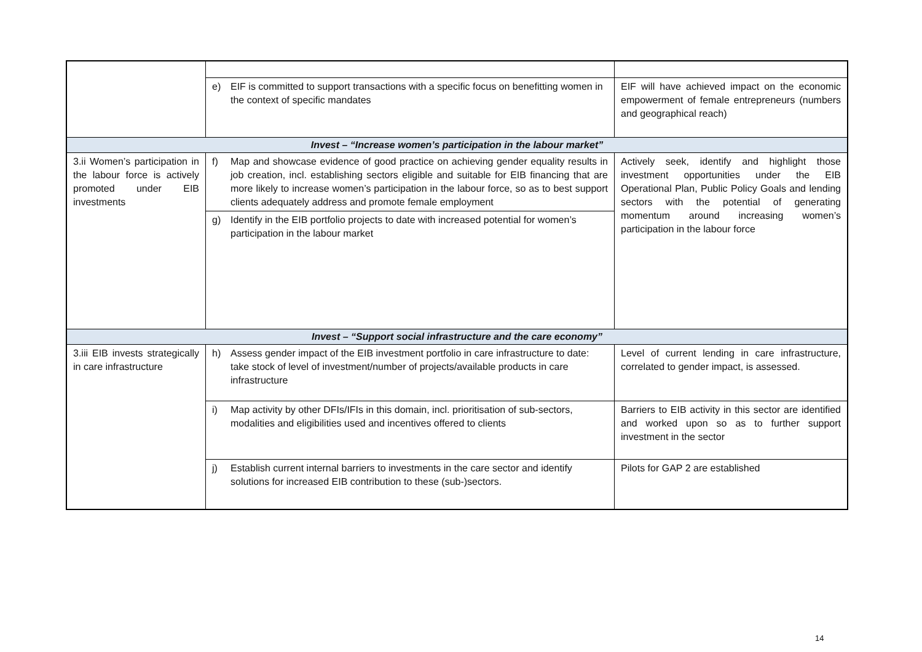| | e) EIF is committed to support transactions with a specific focus on benefitting women in the context of specific mandates | EIF will have achieved impact on the economic empowerment of female entrepreneurs (numbers and geographical reach) |
| Invest – “Increase women’s participation in the labour market” | | |
| 3.ii Women’s participation in the labour force is actively promoted under EIB investments | f) Map and showcase evidence of good practice on achieving gender equality results in job creation, incl. establishing sectors eligible and suitable for EIB financing that are more likely to increase women’s participation in the labour force, so as to best support clients adequately address and promote female employment | Actively seek, identify and highlight those investment opportunities under the EIB Operational Plan, Public Policy Goals and lending sectors with the potential of generating momentum around increasing women’s participation in the labour force |
| | g) Identify in the EIB portfolio projects to date with increased potential for women’s participation in the labour market | |
| Invest – “Support social infrastructure and the care economy” | | |
| 3.iii EIB invests strategically in care infrastructure | h) Assess gender impact of the EIB investment portfolio in care infrastructure to date: take stock of level of investment/number of projects/available products in care infrastructure | Level of current lending in care infrastructure, correlated to gender impact, is assessed. |
| | i) Map activity by other DFIs/IFIs in this domain, incl. prioritisation of sub-sectors, modalities and eligibilities used and incentives offered to clients | Barriers to EIB activity in this sector are identified and worked upon so as to further support investment in the sector |
| | j) Establish current internal barriers to investments in the care sector and identify solutions for increased EIB contribution to these (sub-)sectors. | Pilots for GAP 2 are established |
14